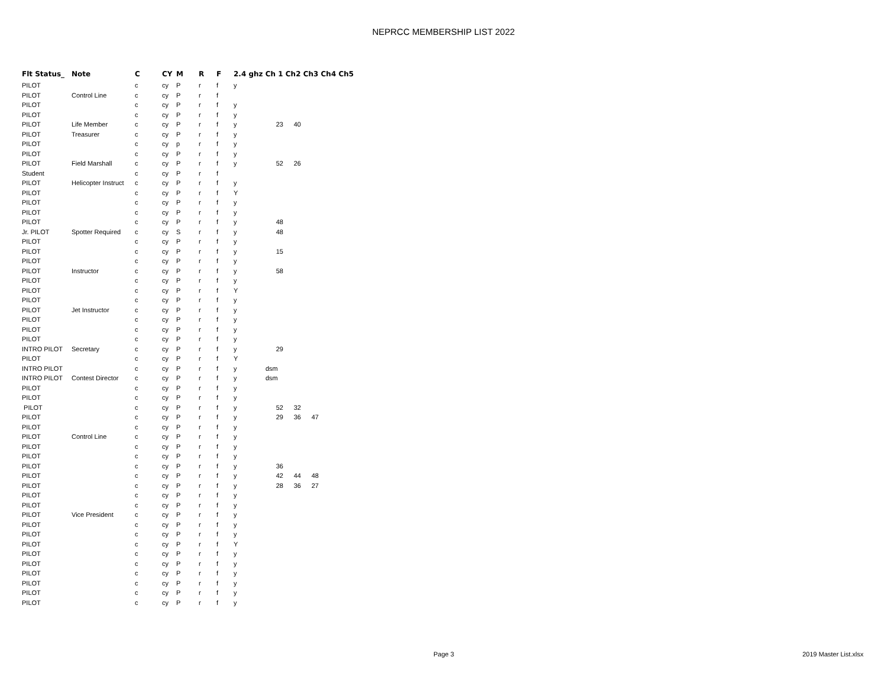NEPRCC MEMBERSHIP LIST 2022
| Flt Status_ | Note | C | CY | M | R | F | 2.4 ghz Ch 1 Ch2 Ch3 Ch4 Ch5 | | | | | |
| --- | --- | --- | --- | --- | --- | --- | --- | --- | --- | --- | --- | --- |
| PILOT | | c | cy | P | r | f | y | | | | | |
| PILOT | Control Line | c | cy | P | r | f | | | | | | |
| PILOT | | c | cy | P | r | f | y | | | | | |
| PILOT | | c | cy | P | r | f | y | | | | | |
| PILOT | Life Member | c | cy | P | r | f | y | 23 | 40 | | | |
| PILOT | Treasurer | c | cy | P | r | f | y | | | | | |
| PILOT | | c | cy | p | r | f | y | | | | | |
| PILOT | | c | cy | P | r | f | y | | | | | |
| PILOT | Field Marshall | c | cy | P | r | f | y | 52 | 26 | | | |
| Student | | c | cy | P | r | f | | | | | | |
| PILOT | Helicopter Instruct | c | cy | P | r | f | y | | | | | |
| PILOT | | c | cy | P | r | f | Y | | | | | |
| PILOT | | c | cy | P | r | f | y | | | | | |
| PILOT | | c | cy | P | r | f | y | | | | | |
| PILOT | | c | cy | P | r | f | y | 48 | | | | |
| Jr. PILOT | Spotter Required | c | cy | S | r | f | y | 48 | | | | |
| PILOT | | c | cy | P | r | f | y | | | | | |
| PILOT | | c | cy | P | r | f | y | 15 | | | | |
| PILOT | | c | cy | P | r | f | y | | | | | |
| PILOT | Instructor | c | cy | P | r | f | y | 58 | | | | |
| PILOT | | c | cy | P | r | f | y | | | | | |
| PILOT | | c | cy | P | r | f | Y | | | | | |
| PILOT | | c | cy | P | r | f | y | | | | | |
| PILOT | Jet Instructor | c | cy | P | r | f | y | | | | | |
| PILOT | | c | cy | P | r | f | y | | | | | |
| PILOT | | c | cy | P | r | f | y | | | | | |
| PILOT | | c | cy | P | r | f | y | | | | | |
| INTRO PILOT | Secretary | c | cy | P | r | f | y | 29 | | | | |
| PILOT | | c | cy | P | r | f | Y | | | | | |
| INTRO PILOT | | c | cy | P | r | f | y | dsm | | | | |
| INTRO PILOT | Contest Director | c | cy | P | r | f | y | dsm | | | | |
| PILOT | | c | cy | P | r | f | y | | | | | |
| PILOT | | c | cy | P | r | f | y | | | | | |
| PILOT | | c | cy | P | r | f | y | 52 | 32 | | | |
| PILOT | | c | cy | P | r | f | y | 29 | 36 | 47 | | |
| PILOT | | c | cy | P | r | f | y | | | | | |
| PILOT | Control Line | c | cy | P | r | f | y | | | | | |
| PILOT | | c | cy | P | r | f | y | | | | | |
| PILOT | | c | cy | P | r | f | y | | | | | |
| PILOT | | c | cy | P | r | f | y | 36 | | | | |
| PILOT | | c | cy | P | r | f | y | 42 | 44 | 48 | | |
| PILOT | | c | cy | P | r | f | y | 28 | 36 | 27 | | |
| PILOT | | c | cy | P | r | f | y | | | | | |
| PILOT | | c | cy | P | r | f | y | | | | | |
| PILOT | Vice President | c | cy | P | r | f | y | | | | | |
| PILOT | | c | cy | P | r | f | y | | | | | |
| PILOT | | c | cy | P | r | f | y | | | | | |
| PILOT | | c | cy | P | r | f | Y | | | | | |
| PILOT | | c | cy | P | r | f | y | | | | | |
| PILOT | | c | cy | P | r | f | y | | | | | |
| PILOT | | c | cy | P | r | f | y | | | | | |
| PILOT | | c | cy | P | r | f | y | | | | | |
| PILOT | | c | cy | P | r | f | y | | | | | |
| PILOT | | c | cy | P | r | f | y | | | | | |
Page 3 2019 Master List.xlsx